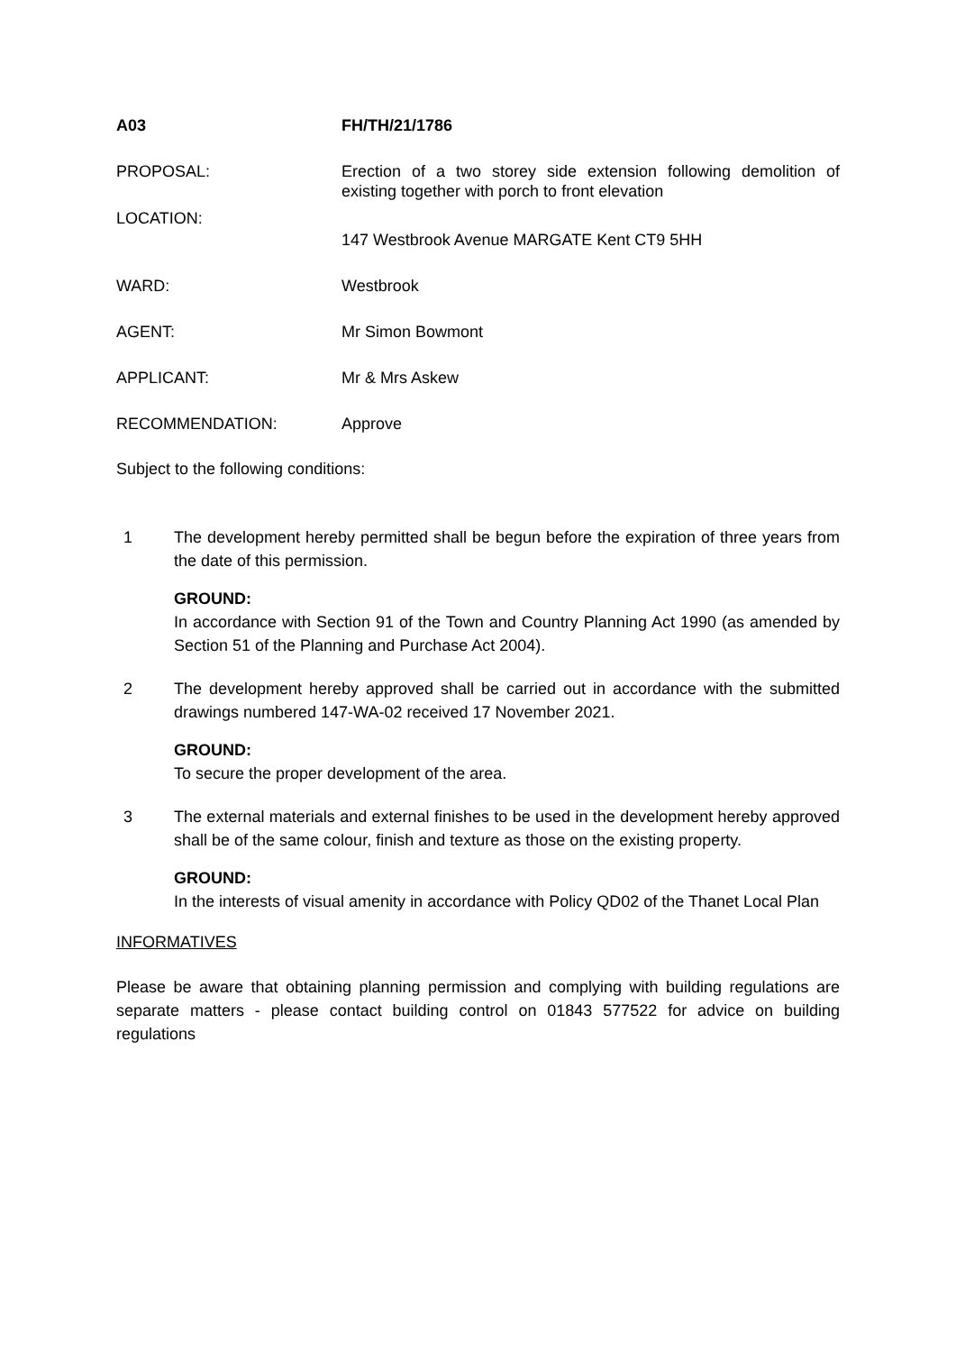A03 FH/TH/21/1786
PROPOSAL: Erection of a two storey side extension following demolition of existing together with porch to front elevation
LOCATION:
147 Westbrook Avenue MARGATE Kent CT9 5HH
WARD: Westbrook
AGENT: Mr Simon Bowmont
APPLICANT: Mr & Mrs Askew
RECOMMENDATION: Approve
Subject to the following conditions:
1 The development hereby permitted shall be begun before the expiration of three years from the date of this permission.
GROUND:
In accordance with Section 91 of the Town and Country Planning Act 1990 (as amended by Section 51 of the Planning and Purchase Act 2004).
2 The development hereby approved shall be carried out in accordance with the submitted drawings numbered 147-WA-02 received 17 November 2021.
GROUND:
To secure the proper development of the area.
3 The external materials and external finishes to be used in the development hereby approved shall be of the same colour, finish and texture as those on the existing property.
GROUND:
In the interests of visual amenity in accordance with Policy QD02 of the Thanet Local Plan
INFORMATIVES
Please be aware that obtaining planning permission and complying with building regulations are separate matters - please contact building control on 01843 577522 for advice on building regulations